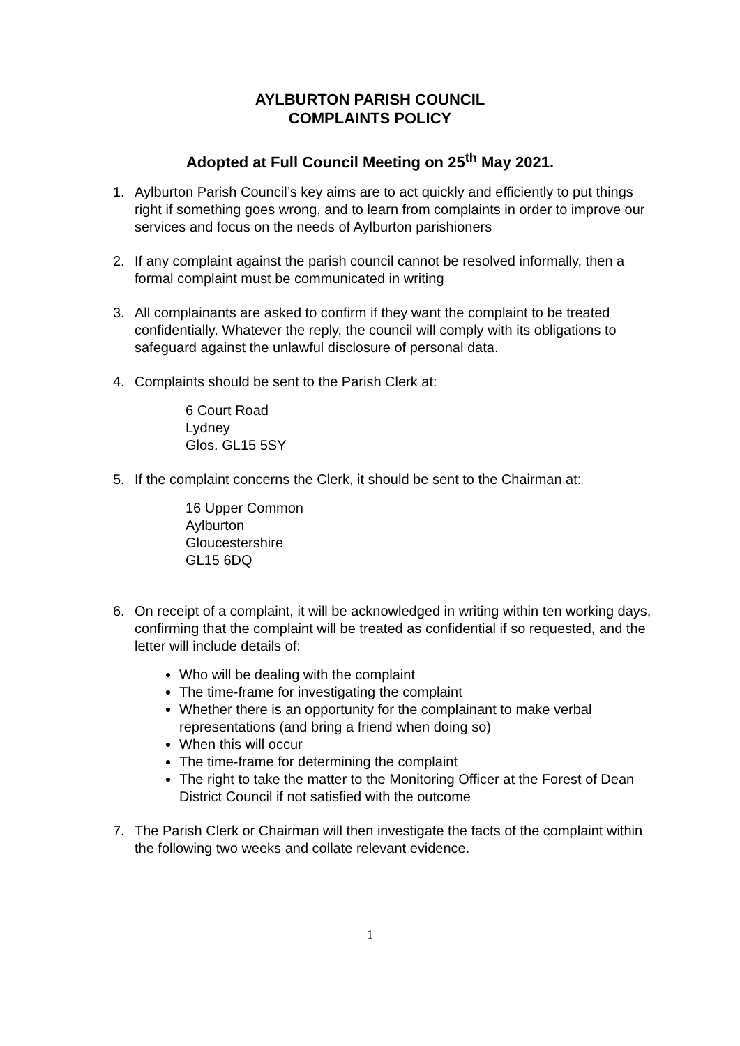AYLBURTON PARISH COUNCIL
COMPLAINTS POLICY
Adopted at Full Council Meeting on 25<sup>th</sup> May 2021.
1. Aylburton Parish Council’s key aims are to act quickly and efficiently to put things right if something goes wrong, and to learn from complaints in order to improve our services and focus on the needs of Aylburton parishioners
2. If any complaint against the parish council cannot be resolved informally, then a formal complaint must be communicated in writing
3. All complainants are asked to confirm if they want the complaint to be treated confidentially. Whatever the reply, the council will comply with its obligations to safeguard against the unlawful disclosure of personal data.
4. Complaints should be sent to the Parish Clerk at:
6 Court Road
Lydney
Glos. GL15 5SY
5. If the complaint concerns the Clerk, it should be sent to the Chairman at:
16 Upper Common
Aylburton
Gloucestershire
GL15 6DQ
6. On receipt of a complaint, it will be acknowledged in writing within ten working days, confirming that the complaint will be treated as confidential if so requested, and the letter will include details of:
Who will be dealing with the complaint
The time-frame for investigating the complaint
Whether there is an opportunity for the complainant to make verbal representations (and bring a friend when doing so)
When this will occur
The time-frame for determining the complaint
The right to take the matter to the Monitoring Officer at the Forest of Dean District Council if not satisfied with the outcome
7. The Parish Clerk or Chairman will then investigate the facts of the complaint within the following two weeks and collate relevant evidence.
1